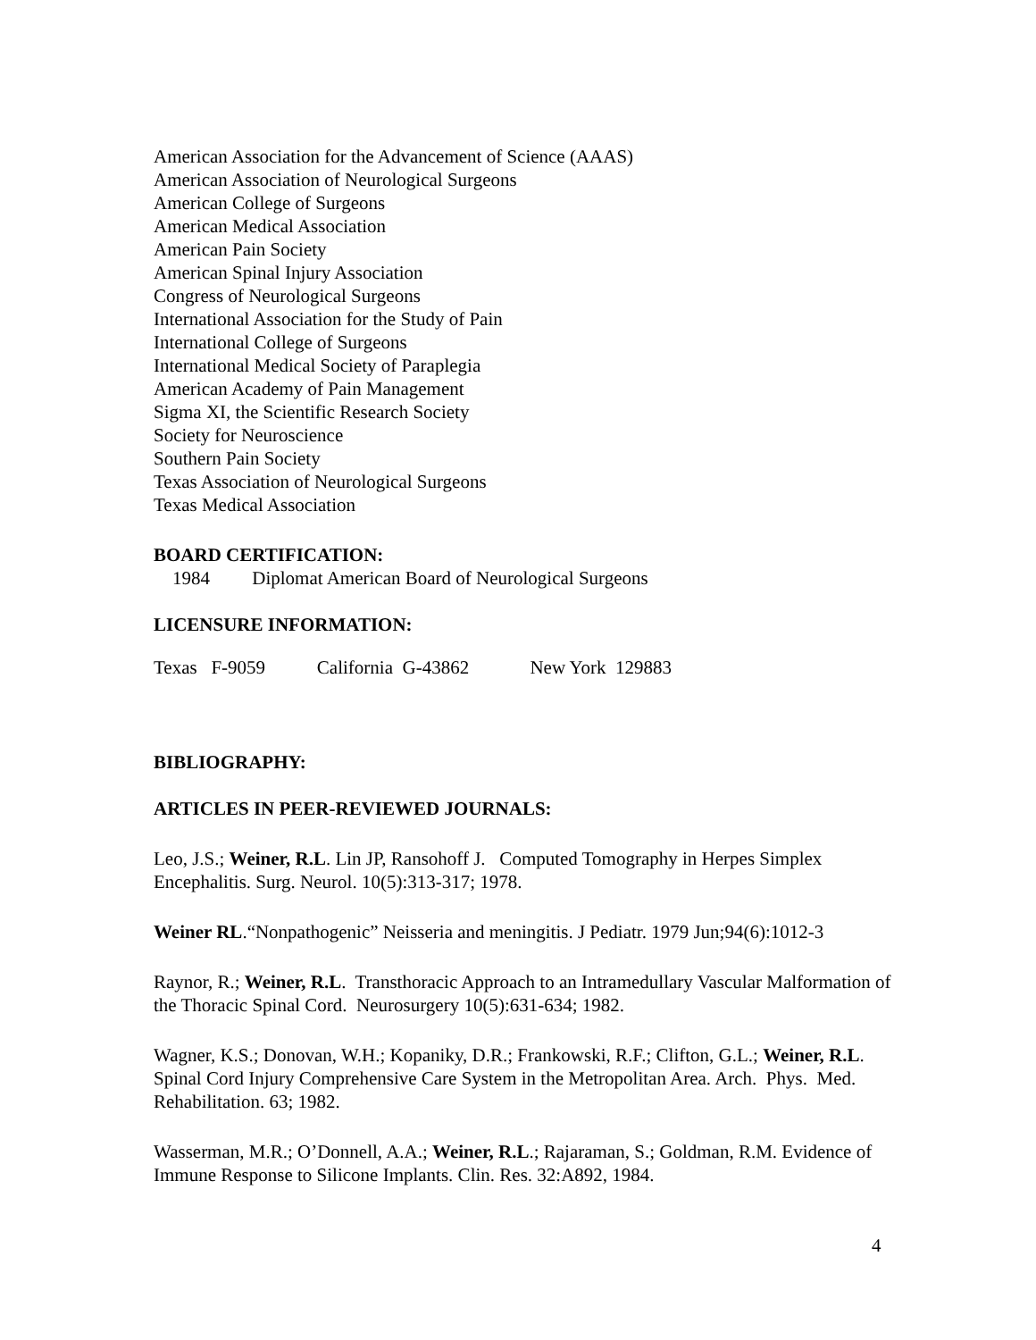American Association for the Advancement of Science (AAAS)
American Association of Neurological Surgeons
American College of Surgeons
American Medical Association
American Pain Society
American Spinal Injury Association
Congress of Neurological Surgeons
International Association for the Study of Pain
International College of Surgeons
International Medical Society of Paraplegia
American Academy of Pain Management
Sigma XI, the Scientific Research Society
Society for Neuroscience
Southern Pain Society
Texas Association of Neurological Surgeons
Texas Medical Association
BOARD CERTIFICATION:
1984 Diplomat American Board of Neurological Surgeons
LICENSURE INFORMATION:
Texas F-9059 California G-43862 New York 129883
BIBLIOGRAPHY:
ARTICLES IN PEER-REVIEWED JOURNALS:
Leo, J.S.; Weiner, R.L. Lin JP, Ransohoff J. Computed Tomography in Herpes Simplex Encephalitis. Surg. Neurol. 10(5):313-317; 1978.
Weiner RL.“Nonpathogenic” Neisseria and meningitis. J Pediatr. 1979 Jun;94(6):1012-3
Raynor, R.; Weiner, R.L. Transthoracic Approach to an Intramedullary Vascular Malformation of the Thoracic Spinal Cord. Neurosurgery 10(5):631-634; 1982.
Wagner, K.S.; Donovan, W.H.; Kopaniky, D.R.; Frankowski, R.F.; Clifton, G.L.; Weiner, R.L. Spinal Cord Injury Comprehensive Care System in the Metropolitan Area. Arch. Phys. Med. Rehabilitation. 63; 1982.
Wasserman, M.R.; O’Donnell, A.A.; Weiner, R.L.; Rajaraman, S.; Goldman, R.M. Evidence of Immune Response to Silicone Implants. Clin. Res. 32:A892, 1984.
4